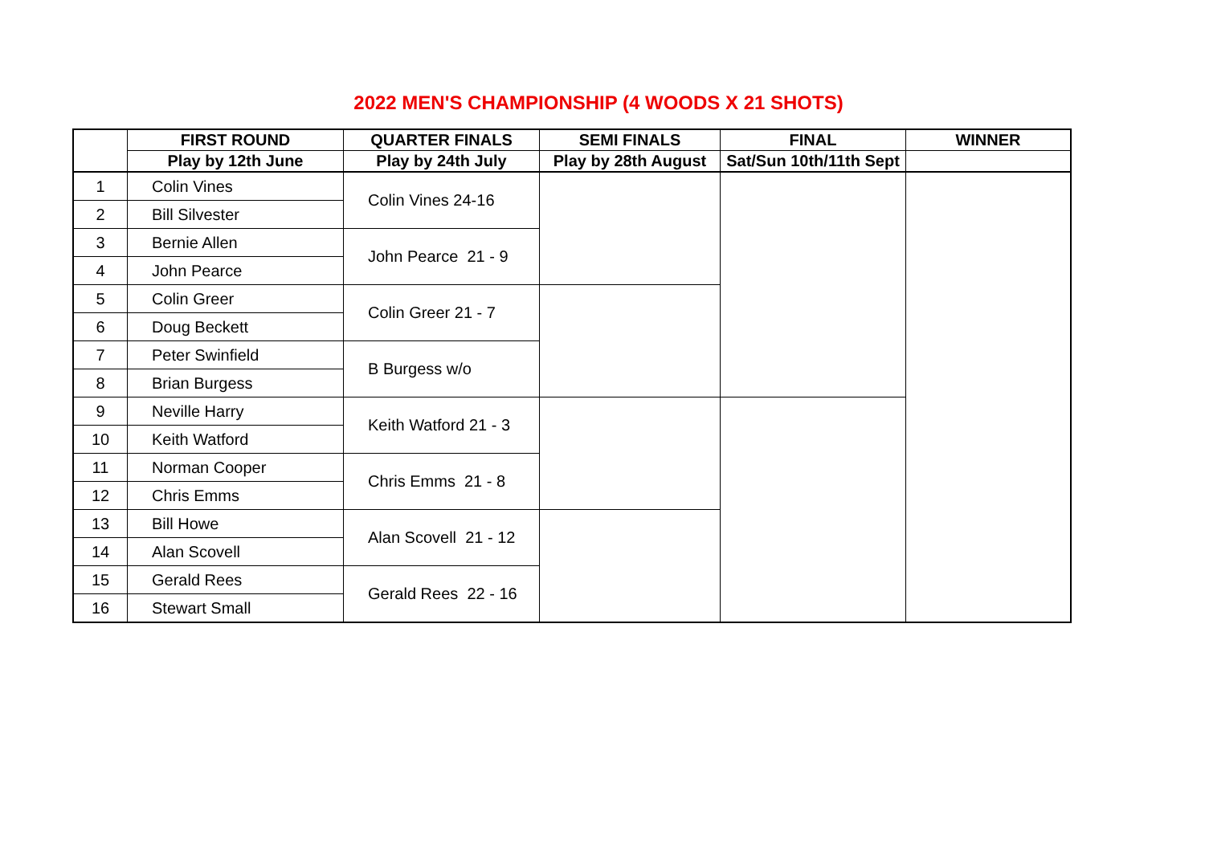2022 MEN'S CHAMPIONSHIP (4 WOODS X 21 SHOTS)
| | FIRST ROUND | QUARTER FINALS | SEMI FINALS | FINAL | WINNER |
| --- | --- | --- | --- | --- | --- |
| | Play by 12th June | Play by 24th July | Play by 28th August | Sat/Sun 10th/11th Sept | |
| 1 | Colin Vines | Colin Vines 24-16 | | | |
| 2 | Bill Silvester | | | | |
| 3 | Bernie Allen | John Pearce 21 - 9 | | | |
| 4 | John Pearce | | | | |
| 5 | Colin Greer | Colin Greer 21 - 7 | | | |
| 6 | Doug Beckett | | | | |
| 7 | Peter Swinfield | B Burgess w/o | | | |
| 8 | Brian Burgess | | | | |
| 9 | Neville Harry | Keith Watford 21 - 3 | | | |
| 10 | Keith Watford | | | | |
| 11 | Norman Cooper | Chris Emms 21 - 8 | | | |
| 12 | Chris Emms | | | | |
| 13 | Bill Howe | Alan Scovell 21 - 12 | | | |
| 14 | Alan Scovell | | | | |
| 15 | Gerald Rees | Gerald Rees 22 - 16 | | | |
| 16 | Stewart Small | | | | |